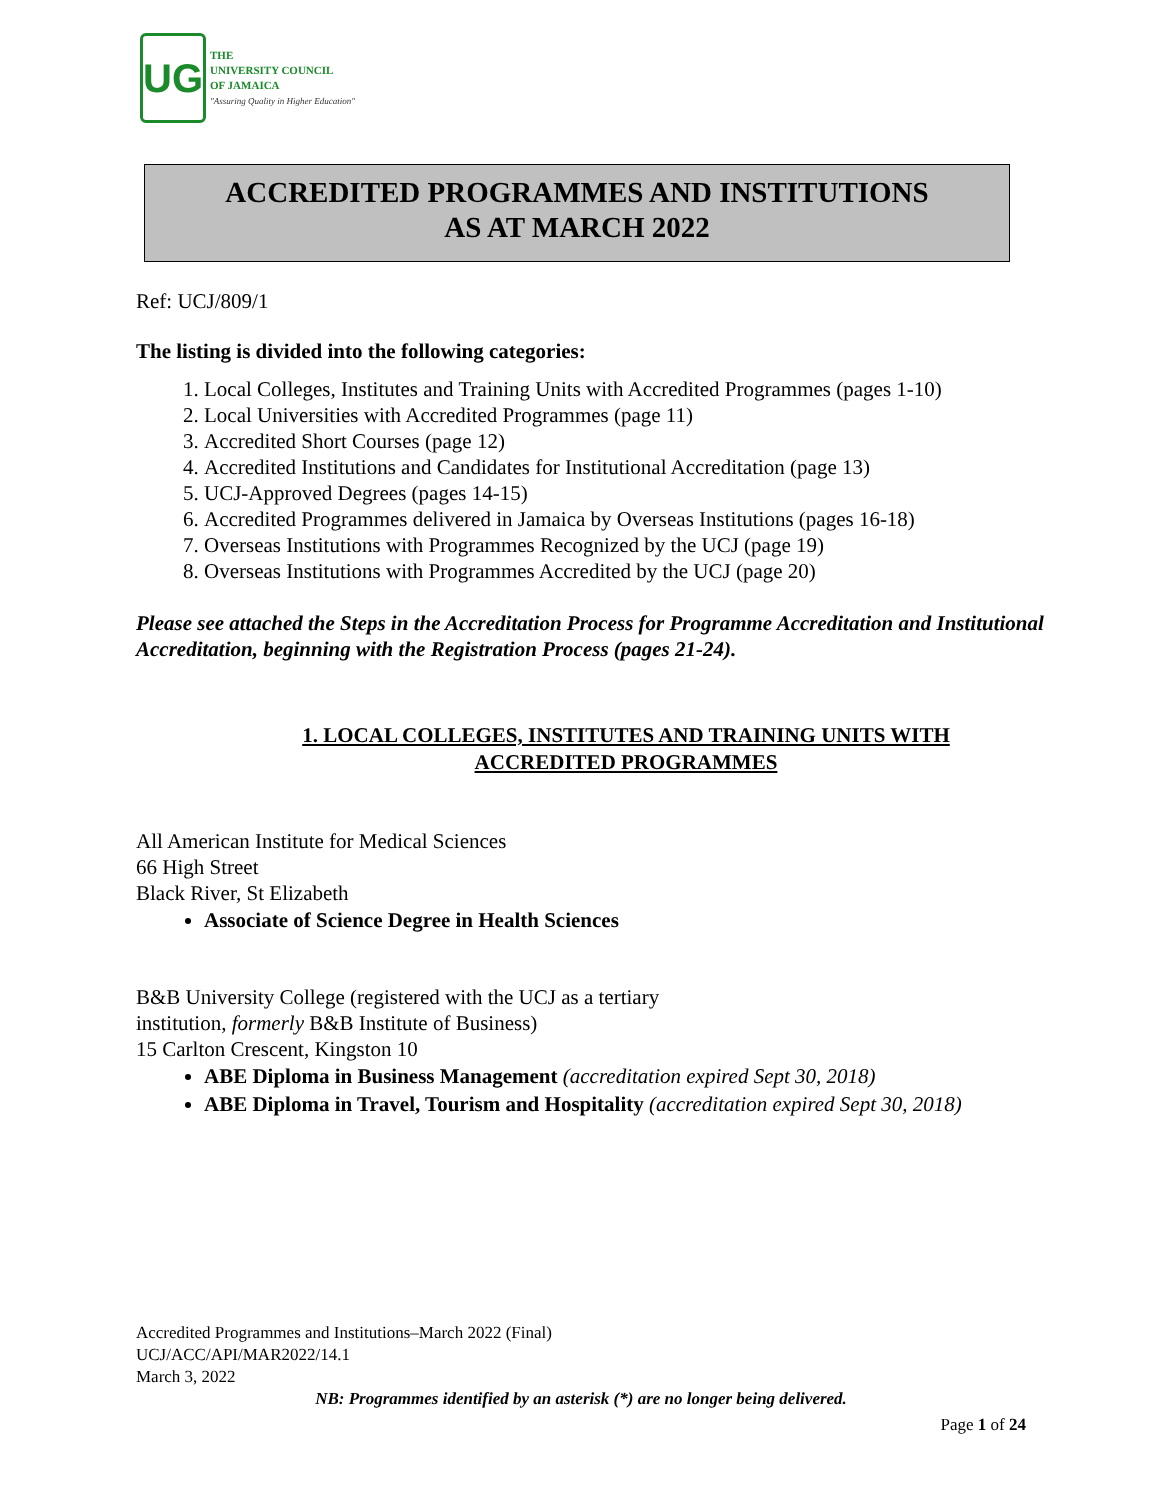UG
THE
UNIVERSITY COUNCIL
OF JAMAICA
"Assuring Quality in Higher Education"
ACCREDITED PROGRAMMES AND INSTITUTIONS
AS AT MARCH 2022
Ref: UCJ/809/1
The listing is divided into the following categories:
1. Local Colleges, Institutes and Training Units with Accredited Programmes (pages 1-10)
2. Local Universities with Accredited Programmes (page 11)
3. Accredited Short Courses (page 12)
4. Accredited Institutions and Candidates for Institutional Accreditation (page 13)
5. UCJ-Approved Degrees (pages 14-15)
6. Accredited Programmes delivered in Jamaica by Overseas Institutions (pages 16-18)
7. Overseas Institutions with Programmes Recognized by the UCJ (page 19)
8. Overseas Institutions with Programmes Accredited by the UCJ (page 20)
Please see attached the Steps in the Accreditation Process for Programme Accreditation and Institutional Accreditation, beginning with the Registration Process (pages 21-24).
1. LOCAL COLLEGES, INSTITUTES AND TRAINING UNITS WITH ACCREDITED PROGRAMMES
All American Institute for Medical Sciences
66 High Street
Black River, St Elizabeth
Associate of Science Degree in Health Sciences
B&B University College (registered with the UCJ as a tertiary
institution, formerly B&B Institute of Business)
15 Carlton Crescent, Kingston 10
ABE Diploma in Business Management (accreditation expired Sept 30, 2018)
ABE Diploma in Travel, Tourism and Hospitality (accreditation expired Sept 30, 2018)
Accredited Programmes and Institutions–March 2022 (Final)
UCJ/ACC/API/MAR2022/14.1
March 3, 2022
NB: Programmes identified by an asterisk (*) are no longer being delivered.
Page 1 of 24